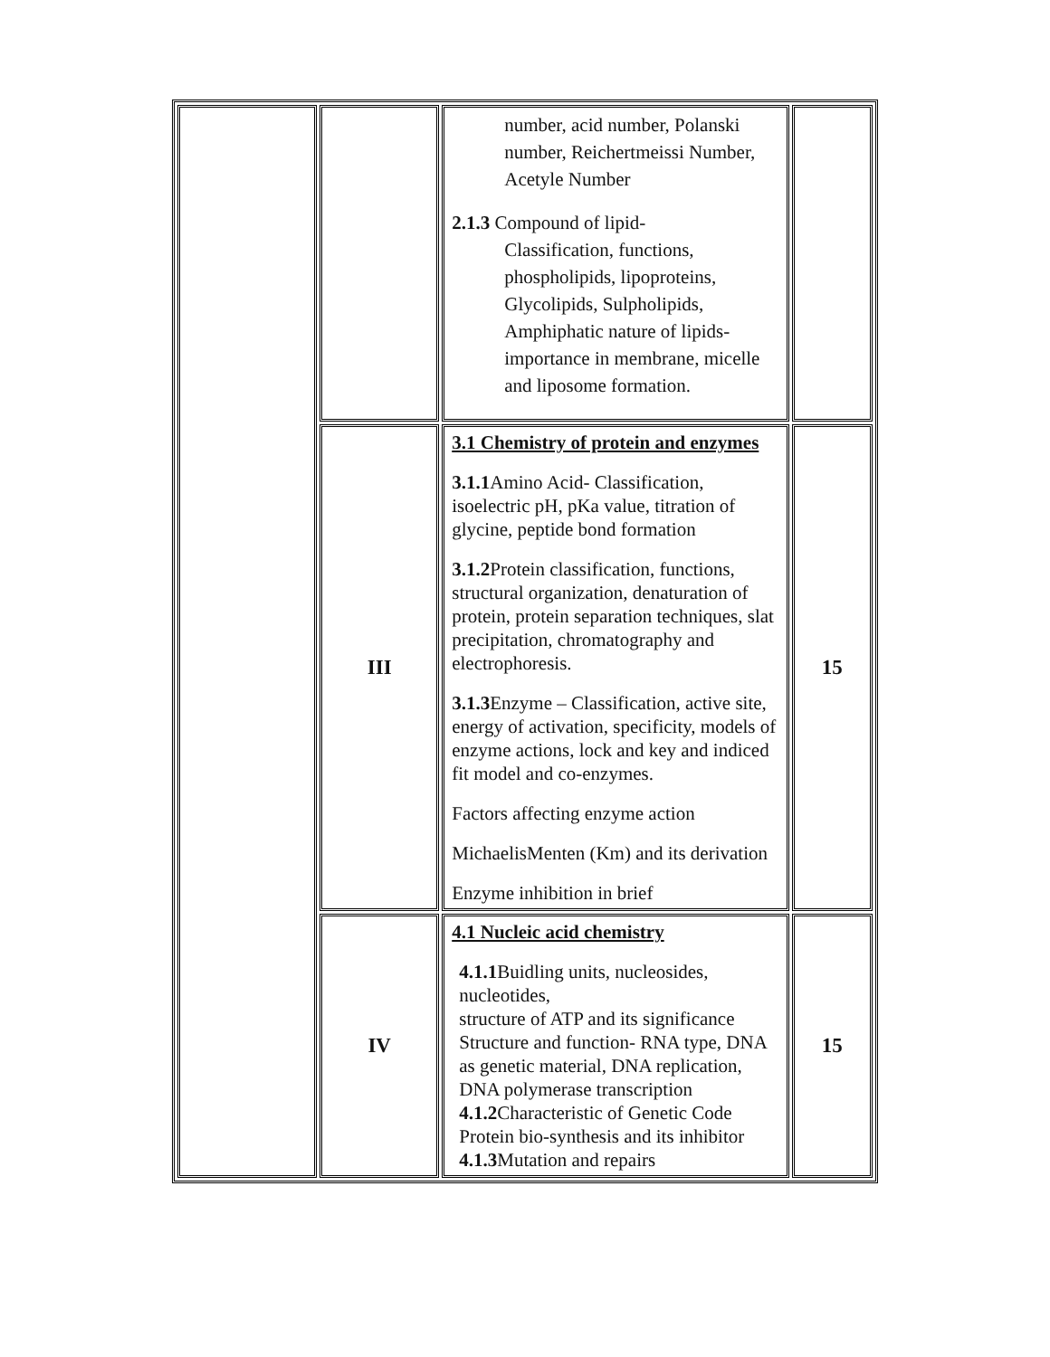| | | number, acid number, Polanski number, Reichertmeissi Number, Acetyle Number 2.1.3 Compound of lipid- Classification, functions, phospholipids, lipoproteins, Glycolipids, Sulpholipids, Amphiphatic nature of lipids- importance in membrane, micelle and liposome formation. | |
| | III | 3.1 Chemistry of protein and enzymes 3.1.1 Amino Acid- Classification, isoelectric pH, pKa value, titration of glycine, peptide bond formation 3.1.2 Protein classification, functions, structural organization, denaturation of protein, protein separation techniques, slat precipitation, chromatography and electrophoresis. 3.1.3 Enzyme – Classification, active site, energy of activation, specificity, models of enzyme actions, lock and key and indiced fit model and co-enzymes. Factors affecting enzyme action MichaelisMenten (Km) and its derivation Enzyme inhibition in brief | 15 |
| | IV | 4.1 Nucleic acid chemistry 4.1.1 Buidling units, nucleosides, nucleotides, structure of ATP and its significance Structure and function- RNA type, DNA as genetic material, DNA replication, DNA polymerase transcription 4.1.2 Characteristic of Genetic Code Protein bio-synthesis and its inhibitor 4.1.3 Mutation and repairs | 15 |